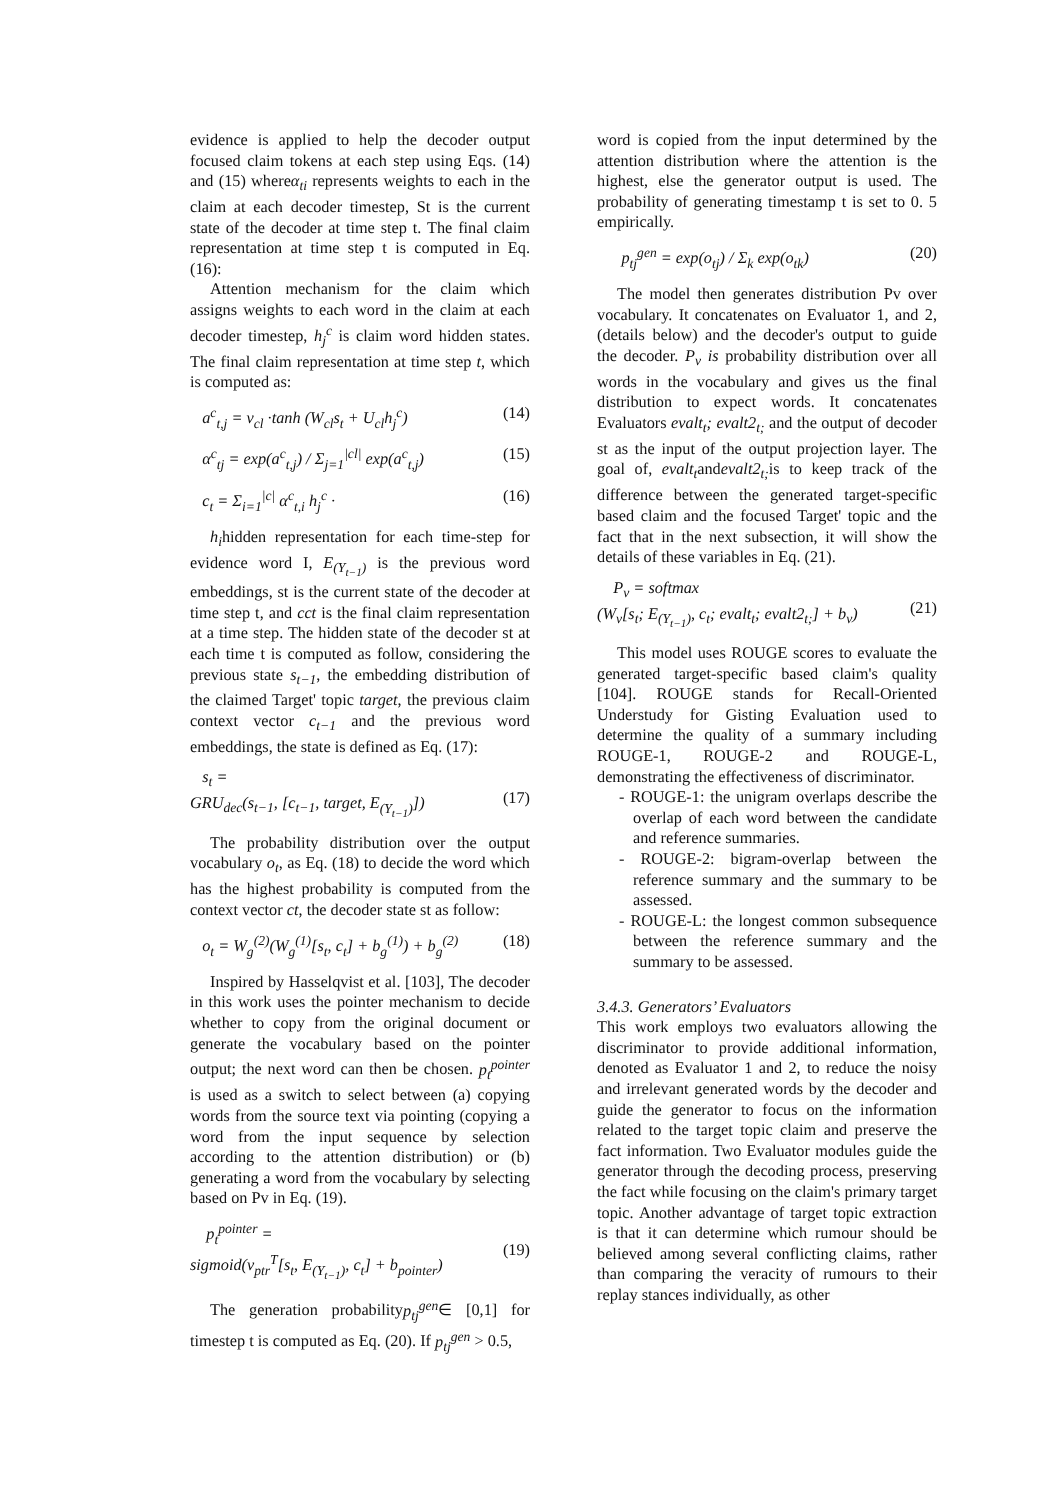evidence is applied to help the decoder output focused claim tokens at each step using Eqs. (14) and (15) whereα<sub>ti</sub> represents weights to each in the claim at each decoder timestep, St is the current state of the decoder at time step t. The final claim representation at time step t is computed in Eq. (16):
Attention mechanism for the claim which assigns weights to each word in the claim at each decoder timestep, h<sub>j</sub><sup>c</sup> is claim word hidden states. The final claim representation at time step t, which is computed as:
a<sup>c</sup><sub>t,j</sub> = v<sub>cl</sub> ·tanh (W<sub>cl</sub>s<sub>t</sub> + U<sub>cl</sub>h<sub>j</sub><sup>c</sup>) (14)
α<sup>c</sup><sub>tj</sub> = exp(a<sup>c</sup><sub>t,j</sub>) / Σ<sub>j=1</sub><sup>|cl|</sup> exp(a<sup>c</sup><sub>t,j</sub>) (15)
c<sub>t</sub> = Σ<sub>i=1</sub><sup>|c|</sup> α<sup>c</sup><sub>t,i</sub> h<sub>j</sub><sup>c</sup> · (16)
h<sub>i</sub>hidden representation for each time-step for evidence word I, E<sub>(Y<sub>t−1</sub>)</sub> is the previous word embeddings, st is the current state of the decoder at time step t, and cct is the final claim representation at a time step. The hidden state of the decoder st at each time t is computed as follow, considering the previous state s<sub>t−1</sub>, the embedding distribution of the claimed Target' topic target, the previous claim context vector c<sub>t−1</sub> and the previous word embeddings, the state is defined as Eq. (17):
s<sub>t</sub> =
GRU<sub>dec</sub>(s<sub>t−1</sub>, [c<sub>t−1</sub>, target, E<sub>(Y<sub>t−1</sub>)</sub>])
(17)
The probability distribution over the output vocabulary o<sub>t</sub>, as Eq. (18) to decide the word which has the highest probability is computed from the context vector ct, the decoder state st as follow:
o<sub>t</sub> = W<sub>g</sub><sup>(2)</sup>(W<sub>g</sub><sup>(1)</sup>[s<sub>t</sub>, c<sub>t</sub>] + b<sub>g</sub><sup>(1)</sup>) + b<sub>g</sub><sup>(2)</sup> (18)
Inspired by Hasselqvist et al. [103], The decoder in this work uses the pointer mechanism to decide whether to copy from the original document or generate the vocabulary based on the pointer output; the next word can then be chosen. p<sub>t</sub><sup>pointer</sup> is used as a switch to select between (a) copying words from the source text via pointing (copying a word from the input sequence by selection according to the attention distribution) or (b) generating a word from the vocabulary by selecting based on Pv in Eq. (19).
p<sub>t</sub><sup>pointer</sup> =
sigmoid(v<sub>ptr</sub><sup>T</sup>[s<sub>t</sub>, E<sub>(Y<sub>t−1</sub>)</sub>, c<sub>t</sub>] + b<sub>pointer</sub>)
(19)
The generation probabilityp<sub>tj</sub><sup>gen</sup>∈ [0,1] for timestep t is computed as Eq. (20). If p<sub>tj</sub><sup>gen</sup> > 0.5,
word is copied from the input determined by the attention distribution where the attention is the highest, else the generator output is used. The probability of generating timestamp t is set to 0. 5 empirically.
p<sub>tj</sub><sup>gen</sup> = exp(o<sub>tj</sub>) / Σ<sub>k</sub> exp(o<sub>tk</sub>) (20)
The model then generates distribution Pv over vocabulary. It concatenates on Evaluator 1, and 2, (details below) and the decoder's output to guide the decoder. P<sub>v</sub> is probability distribution over all words in the vocabulary and gives us the final distribution to expect words. It concatenates Evaluators evalt<sub>t</sub>; evalt2<sub>t;</sub> and the output of decoder st as the input of the output projection layer. The goal of, evalt<sub>t</sub>andevalt2<sub>t;</sub> is to keep track of the difference between the generated target-specific based claim and the focused Target' topic and the fact that in the next subsection, it will show the details of these variables in Eq. (21).
P<sub>v</sub> = softmax
(W<sub>v</sub>[s<sub>t</sub>; E<sub>(Y<sub>t−1</sub>)</sub>, c<sub>t</sub>; evalt<sub>t</sub>; evalt2<sub>t;</sub>] + b<sub>v</sub>)
(21)
This model uses ROUGE scores to evaluate the generated target-specific based claim's quality [104]. ROUGE stands for Recall-Oriented Understudy for Gisting Evaluation used to determine the quality of a summary including ROUGE-1, ROUGE-2 and ROUGE-L, demonstrating the effectiveness of discriminator.
- ROUGE-1: the unigram overlaps describe the overlap of each word between the candidate and reference summaries.
- ROUGE-2: bigram-overlap between the reference summary and the summary to be assessed.
- ROUGE-L: the longest common subsequence between the reference summary and the summary to be assessed.
3.4.3. Generators’ Evaluators
This work employs two evaluators allowing the discriminator to provide additional information, denoted as Evaluator 1 and 2, to reduce the noisy and irrelevant generated words by the decoder and guide the generator to focus on the information related to the target topic claim and preserve the fact information. Two Evaluator modules guide the generator through the decoding process, preserving the fact while focusing on the claim's primary target topic. Another advantage of target topic extraction is that it can determine which rumour should be believed among several conflicting claims, rather than comparing the veracity of rumours to their replay stances individually, as other